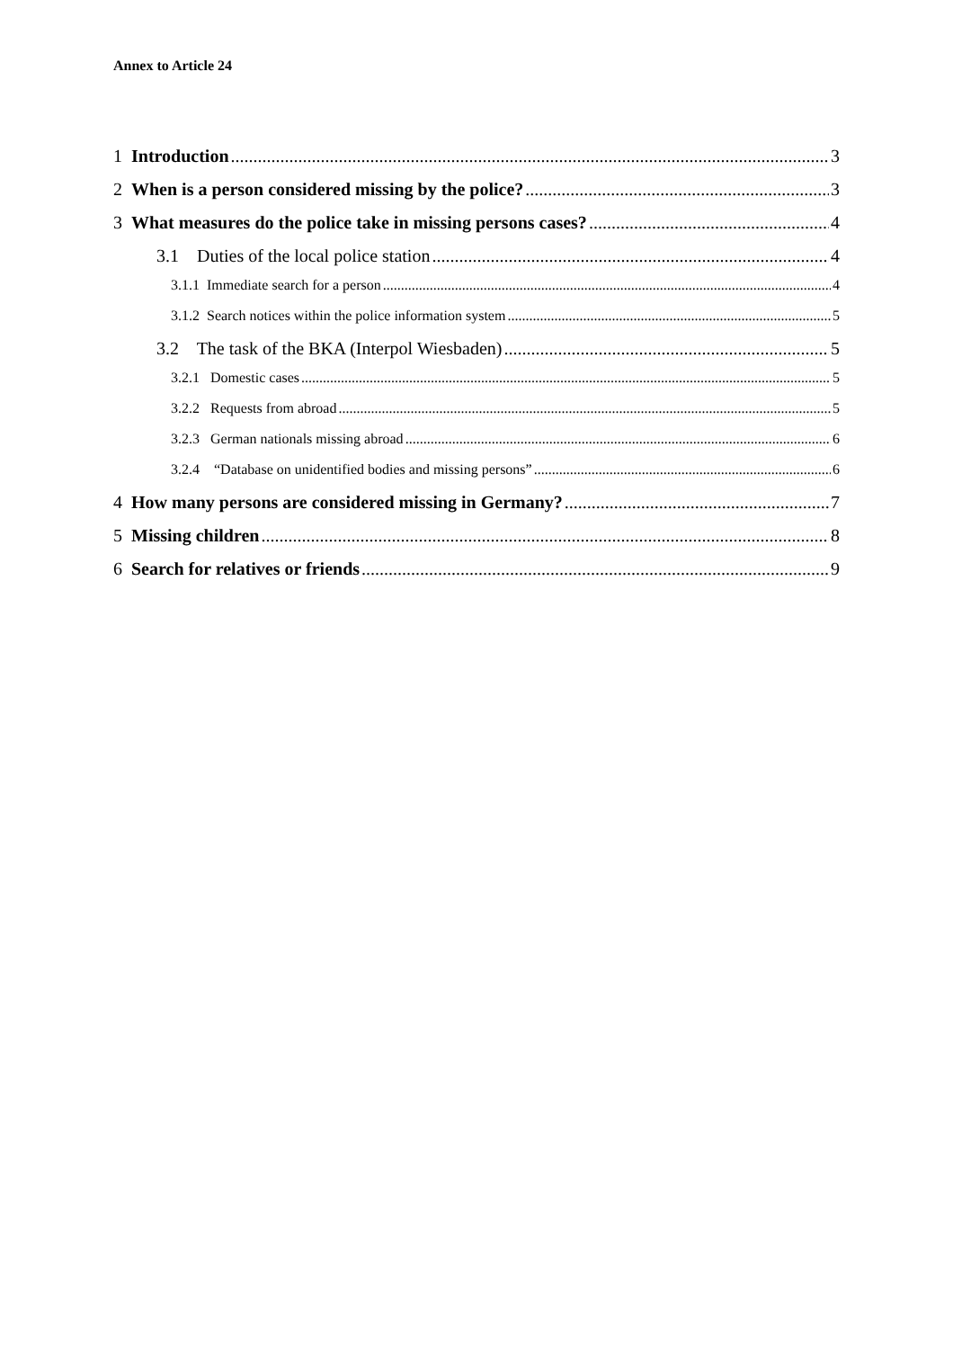Annex to Article 24
1 Introduction 3
2 When is a person considered missing by the police? 3
3 What measures do the police take in missing persons cases? 4
3.1 Duties of the local police station 4
3.1.1 Immediate search for a person 4
3.1.2 Search notices within the police information system 5
3.2 The task of the BKA (Interpol Wiesbaden) 5
3.2.1 Domestic cases 5
3.2.2 Requests from abroad 5
3.2.3 German nationals missing abroad 6
3.2.4 “Database on unidentified bodies and missing persons” 6
4 How many persons are considered missing in Germany? 7
5 Missing children 8
6 Search for relatives or friends 9